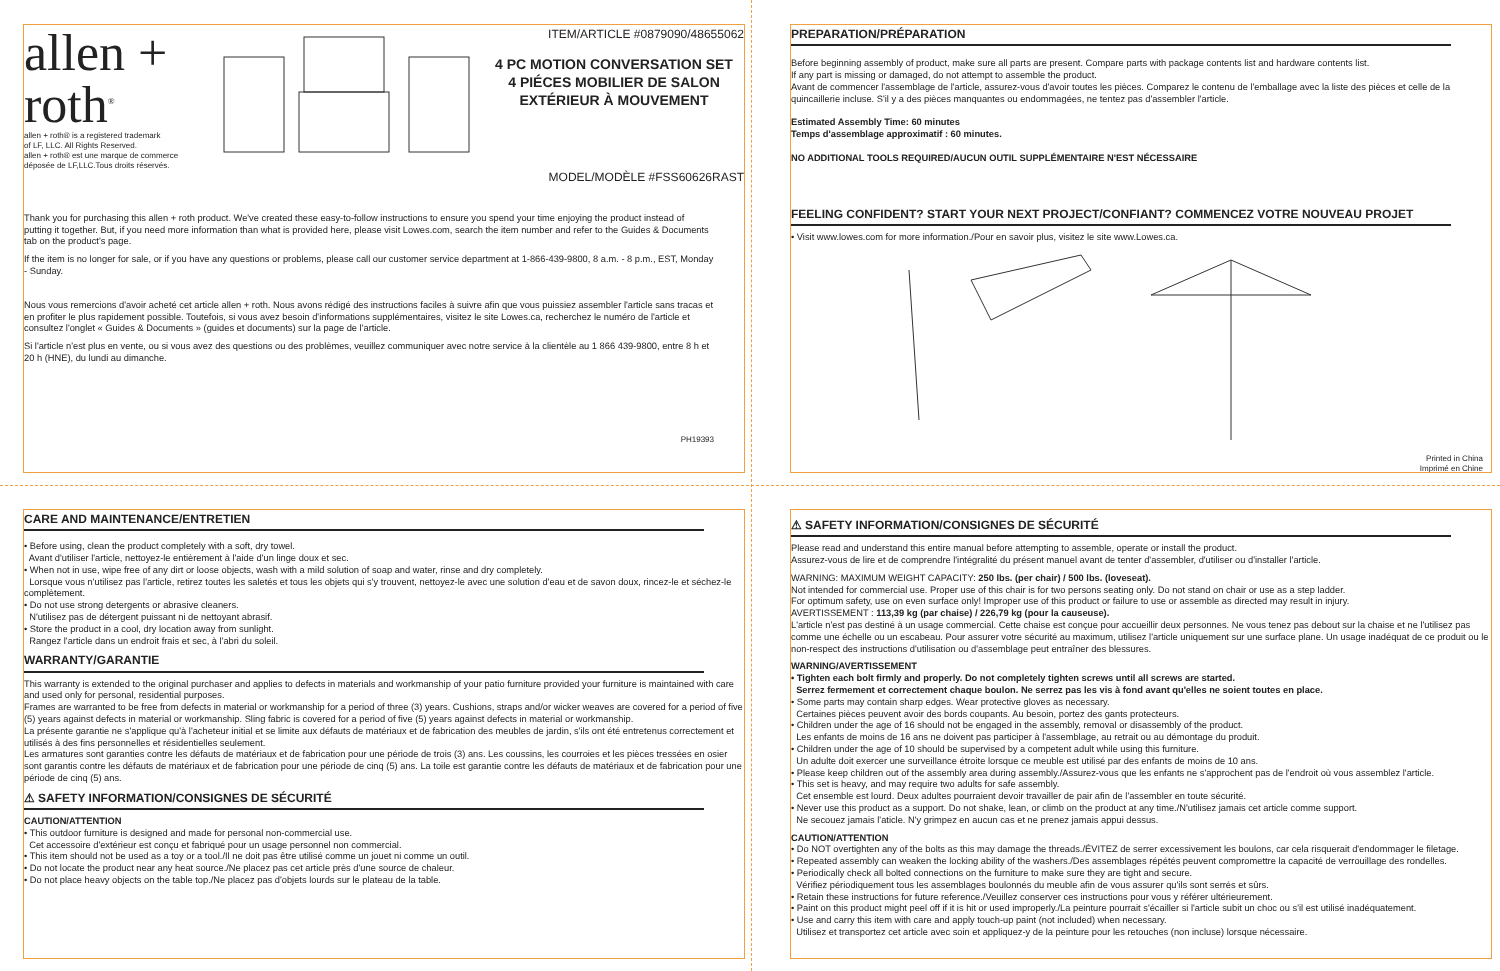allen + roth<sup>®</sup>
allen + roth® is a registered trademark
of LF, LLC. All Rights Reserved.
allen + roth® est une marque de commerce
déposée de LF,LLC.Tous droits réservés.
ITEM/ARTICLE #0879090/48655062
4 PC MOTION CONVERSATION SET
4 PIÉCES MOBILIER DE SALON
EXTÉRIEUR À MOUVEMENT
MODEL/MODÈLE #FSS60626RAST
Thank you for purchasing this allen + roth product. We've created these easy-to-follow instructions to ensure you spend your time enjoying the product instead of putting it together. But, if you need more information than what is provided here, please visit Lowes.com, search the item number and refer to the Guides & Documents tab on the product's page.
If the item is no longer for sale, or if you have any questions or problems, please call our customer service department at 1-866-439-9800, 8 a.m. - 8 p.m., EST, Monday - Sunday.
Nous vous remercions d'avoir acheté cet article allen + roth. Nous avons rédigé des instructions faciles à suivre afin que vous puissiez assembler l'article sans tracas et en profiter le plus rapidement possible. Toutefois, si vous avez besoin d'informations supplémentaires, visitez le site Lowes.ca, recherchez le numéro de l'article et consultez l'onglet « Guides & Documents » (guides et documents) sur la page de l'article.
Si l'article n'est plus en vente, ou si vous avez des questions ou des problèmes, veuillez communiquer avec notre service à la clientèle au 1 866 439-9800, entre 8 h et 20 h (HNE), du lundi au dimanche.
PH19393
PREPARATION/PRÉPARATION
Before beginning assembly of product, make sure all parts are present. Compare parts with package contents list and hardware contents list.
If any part is missing or damaged, do not attempt to assemble the product.
Avant de commencer l'assemblage de l'article, assurez-vous d'avoir toutes les pièces. Comparez le contenu de l'emballage avec la liste des pièces et celle de la quincaillerie incluse. S'il y a des pièces manquantes ou endommagées, ne tentez pas d'assembler l'article.
Estimated Assembly Time: 60 minutes
Temps d'assemblage approximatif : 60 minutes.
NO ADDITIONAL TOOLS REQUIRED/AUCUN OUTIL SUPPLÉMENTAIRE N'EST NÉCESSAIRE
FEELING CONFIDENT? START YOUR NEXT PROJECT/CONFIANT? COMMENCEZ VOTRE NOUVEAU PROJET
• Visit www.lowes.com for more information./Pour en savoir plus, visitez le site www.Lowes.ca.
Printed in China
Imprimé en Chine
CARE AND MAINTENANCE/ENTRETIEN
• Before using, clean the product completely with a soft, dry towel.
Avant d'utiliser l'article, nettoyez-le entièrement à l'aide d'un linge doux et sec.
• When not in use, wipe free of any dirt or loose objects, wash with a mild solution of soap and water, rinse and dry completely.
Lorsque vous n'utilisez pas l'article, retirez toutes les saletés et tous les objets qui s'y trouvent, nettoyez-le avec une solution d'eau et de savon doux, rincez-le et séchez-le complètement.
• Do not use strong detergents or abrasive cleaners.
N'utilisez pas de détergent puissant ni de nettoyant abrasif.
• Store the product in a cool, dry location away from sunlight.
Rangez l'article dans un endroit frais et sec, à l'abri du soleil.
WARRANTY/GARANTIE
This warranty is extended to the original purchaser and applies to defects in materials and workmanship of your patio furniture provided your furniture is maintained with care and used only for personal, residential purposes.
Frames are warranted to be free from defects in material or workmanship for a period of three (3) years. Cushions, straps and/or wicker weaves are covered for a period of five (5) years against defects in material or workmanship. Sling fabric is covered for a period of five (5) years against defects in material or workmanship.
La présente garantie ne s'applique qu'à l'acheteur initial et se limite aux défauts de matériaux et de fabrication des meubles de jardin, s'ils ont été entretenus correctement et utilisés à des fins personnelles et résidentielles seulement.
Les armatures sont garanties contre les défauts de matériaux et de fabrication pour une période de trois (3) ans. Les coussins, les courroies et les pièces tressées en osier sont garantis contre les défauts de matériaux et de fabrication pour une période de cinq (5) ans. La toile est garantie contre les défauts de matériaux et de fabrication pour une période de cinq (5) ans.
⚠ SAFETY INFORMATION/CONSIGNES DE SÉCURITÉ
CAUTION/ATTENTION
• This outdoor furniture is designed and made for personal non-commercial use.
Cet accessoire d'extérieur est conçu et fabriqué pour un usage personnel non commercial.
• This item should not be used as a toy or a tool./Il ne doit pas être utilisé comme un jouet ni comme un outil.
• Do not locate the product near any heat source./Ne placez pas cet article près d'une source de chaleur.
• Do not place heavy objects on the table top./Ne placez pas d'objets lourds sur le plateau de la table.
⚠ SAFETY INFORMATION/CONSIGNES DE SÉCURITÉ
Please read and understand this entire manual before attempting to assemble, operate or install the product.
Assurez-vous de lire et de comprendre l'intégralité du présent manuel avant de tenter d'assembler, d'utiliser ou d'installer l'article.
WARNING: MAXIMUM WEIGHT CAPACITY: 250 lbs. (per chair) / 500 lbs. (loveseat).
Not intended for commercial use. Proper use of this chair is for two persons seating only. Do not stand on chair or use as a step ladder.
For optimum safety, use on even surface only! Improper use of this product or failure to use or assemble as directed may result in injury.
AVERTISSEMENT : 113,39 kg (par chaise) / 226,79 kg (pour la causeuse).
L'article n'est pas destiné à un usage commercial. Cette chaise est conçue pour accueillir deux personnes. Ne vous tenez pas debout sur la chaise et ne l'utilisez pas comme une échelle ou un escabeau. Pour assurer votre sécurité au maximum, utilisez l'article uniquement sur une surface plane. Un usage inadéquat de ce produit ou le non-respect des instructions d'utilisation ou d'assemblage peut entraîner des blessures.
WARNING/AVERTISSEMENT
• Tighten each bolt firmly and properly. Do not completely tighten screws until all screws are started.
Serrez fermement et correctement chaque boulon. Ne serrez pas les vis à fond avant qu'elles ne soient toutes en place.
• Some parts may contain sharp edges. Wear protective gloves as necessary.
Certaines pièces peuvent avoir des bords coupants. Au besoin, portez des gants protecteurs.
• Children under the age of 16 should not be engaged in the assembly, removal or disassembly of the product.
Les enfants de moins de 16 ans ne doivent pas participer à l'assemblage, au retrait ou au démontage du produit.
• Children under the age of 10 should be supervised by a competent adult while using this furniture.
Un adulte doit exercer une surveillance étroite lorsque ce meuble est utilisé par des enfants de moins de 10 ans.
• Please keep children out of the assembly area during assembly./Assurez-vous que les enfants ne s'approchent pas de l'endroit où vous assemblez l'article.
• This set is heavy, and may require two adults for safe assembly.
Cet ensemble est lourd. Deux adultes pourraient devoir travailler de pair afin de l'assembler en toute sécurité.
• Never use this product as a support. Do not shake, lean, or climb on the product at any time./N'utilisez jamais cet article comme support.
Ne secouez jamais l'aticle. N'y grimpez en aucun cas et ne prenez jamais appui dessus.
CAUTION/ATTENTION
• Do NOT overtighten any of the bolts as this may damage the threads./ÉVITEZ de serrer excessivement les boulons, car cela risquerait d'endommager le filetage.
• Repeated assembly can weaken the locking ability of the washers./Des assemblages répétés peuvent compromettre la capacité de verrouillage des rondelles.
• Periodically check all bolted connections on the furniture to make sure they are tight and secure.
Vérifiez périodiquement tous les assemblages boulonnés du meuble afin de vous assurer qu'ils sont serrés et sûrs.
• Retain these instructions for future reference./Veuillez conserver ces instructions pour vous y référer ultérieurement.
• Paint on this product might peel off if it is hit or used improperly./La peinture pourrait s'écailler si l'article subit un choc ou s'il est utilisé inadéquatement.
• Use and carry this item with care and apply touch-up paint (not included) when necessary.
Utilisez et transportez cet article avec soin et appliquez-y de la peinture pour les retouches (non incluse) lorsque nécessaire.